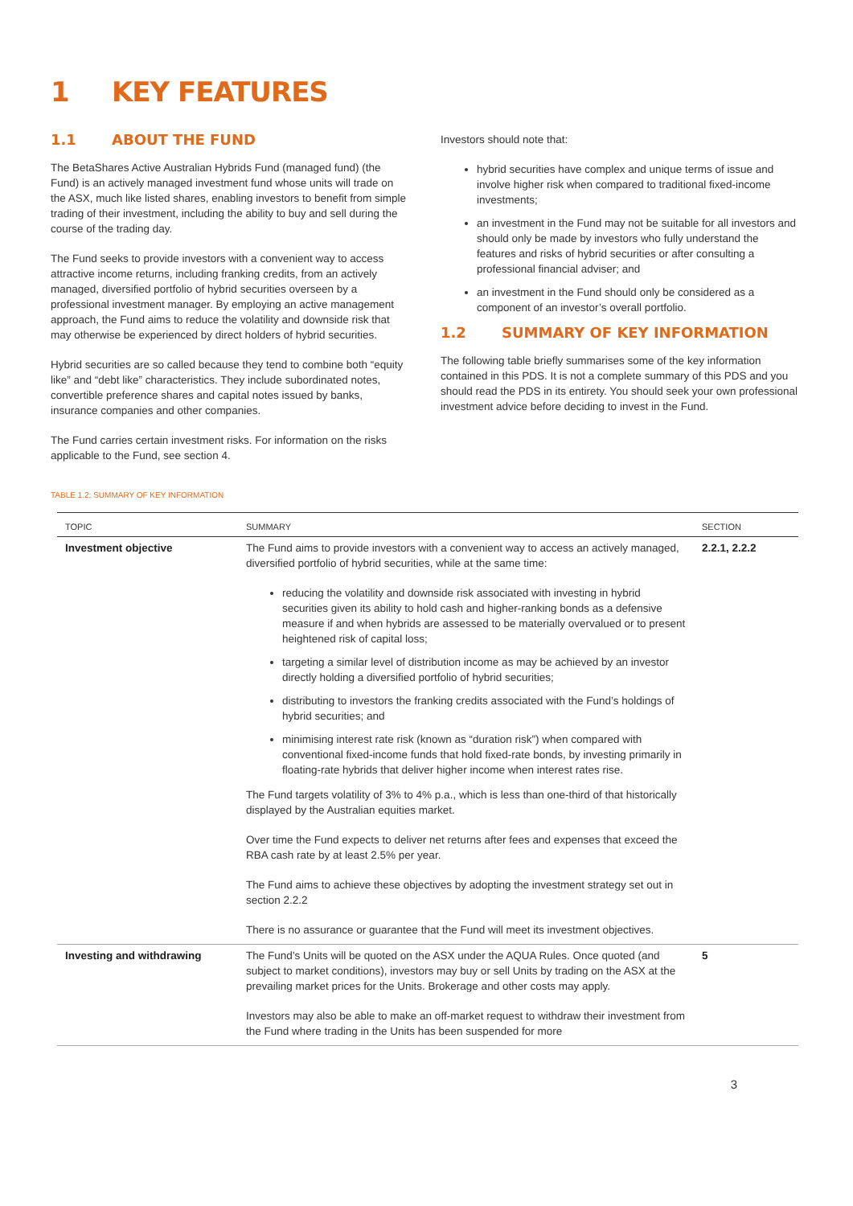1 KEY FEATURES
1.1 ABOUT THE FUND
The BetaShares Active Australian Hybrids Fund (managed fund) (the Fund) is an actively managed investment fund whose units will trade on the ASX, much like listed shares, enabling investors to benefit from simple trading of their investment, including the ability to buy and sell during the course of the trading day.
The Fund seeks to provide investors with a convenient way to access attractive income returns, including franking credits, from an actively managed, diversified portfolio of hybrid securities overseen by a professional investment manager. By employing an active management approach, the Fund aims to reduce the volatility and downside risk that may otherwise be experienced by direct holders of hybrid securities.
Hybrid securities are so called because they tend to combine both “equity like” and “debt like” characteristics. They include subordinated notes, convertible preference shares and capital notes issued by banks, insurance companies and other companies.
The Fund carries certain investment risks. For information on the risks applicable to the Fund, see section 4.
Investors should note that:
hybrid securities have complex and unique terms of issue and involve higher risk when compared to traditional fixed-income investments;
an investment in the Fund may not be suitable for all investors and should only be made by investors who fully understand the features and risks of hybrid securities or after consulting a professional financial adviser; and
an investment in the Fund should only be considered as a component of an investor’s overall portfolio.
1.2 SUMMARY OF KEY INFORMATION
The following table briefly summarises some of the key information contained in this PDS. It is not a complete summary of this PDS and you should read the PDS in its entirety. You should seek your own professional investment advice before deciding to invest in the Fund.
TABLE 1.2: SUMMARY OF KEY INFORMATION
| TOPIC | SUMMARY | SECTION |
| --- | --- | --- |
| Investment objective | The Fund aims to provide investors with a convenient way to access an actively managed, diversified portfolio of hybrid securities, while at the same time: reducing the volatility and downside risk associated with investing in hybrid securities given its ability to hold cash and higher-ranking bonds as a defensive measure if and when hybrids are assessed to be materially overvalued or to present heightened risk of capital loss; targeting a similar level of distribution income as may be achieved by an investor directly holding a diversified portfolio of hybrid securities; distributing to investors the franking credits associated with the Fund’s holdings of hybrid securities; and minimising interest rate risk (known as “duration risk”) when compared with conventional fixed-income funds that hold fixed-rate bonds, by investing primarily in floating-rate hybrids that deliver higher income when interest rates rise. The Fund targets volatility of 3% to 4% p.a., which is less than one-third of that historically displayed by the Australian equities market. Over time the Fund expects to deliver net returns after fees and expenses that exceed the RBA cash rate by at least 2.5% per year. The Fund aims to achieve these objectives by adopting the investment strategy set out in section 2.2.2 There is no assurance or guarantee that the Fund will meet its investment objectives. | 2.2.1, 2.2.2 |
| Investing and withdrawing | The Fund’s Units will be quoted on the ASX under the AQUA Rules. Once quoted (and subject to market conditions), investors may buy or sell Units by trading on the ASX at the prevailing market prices for the Units. Brokerage and other costs may apply. Investors may also be able to make an off-market request to withdraw their investment from the Fund where trading in the Units has been suspended for more | 5 |
3